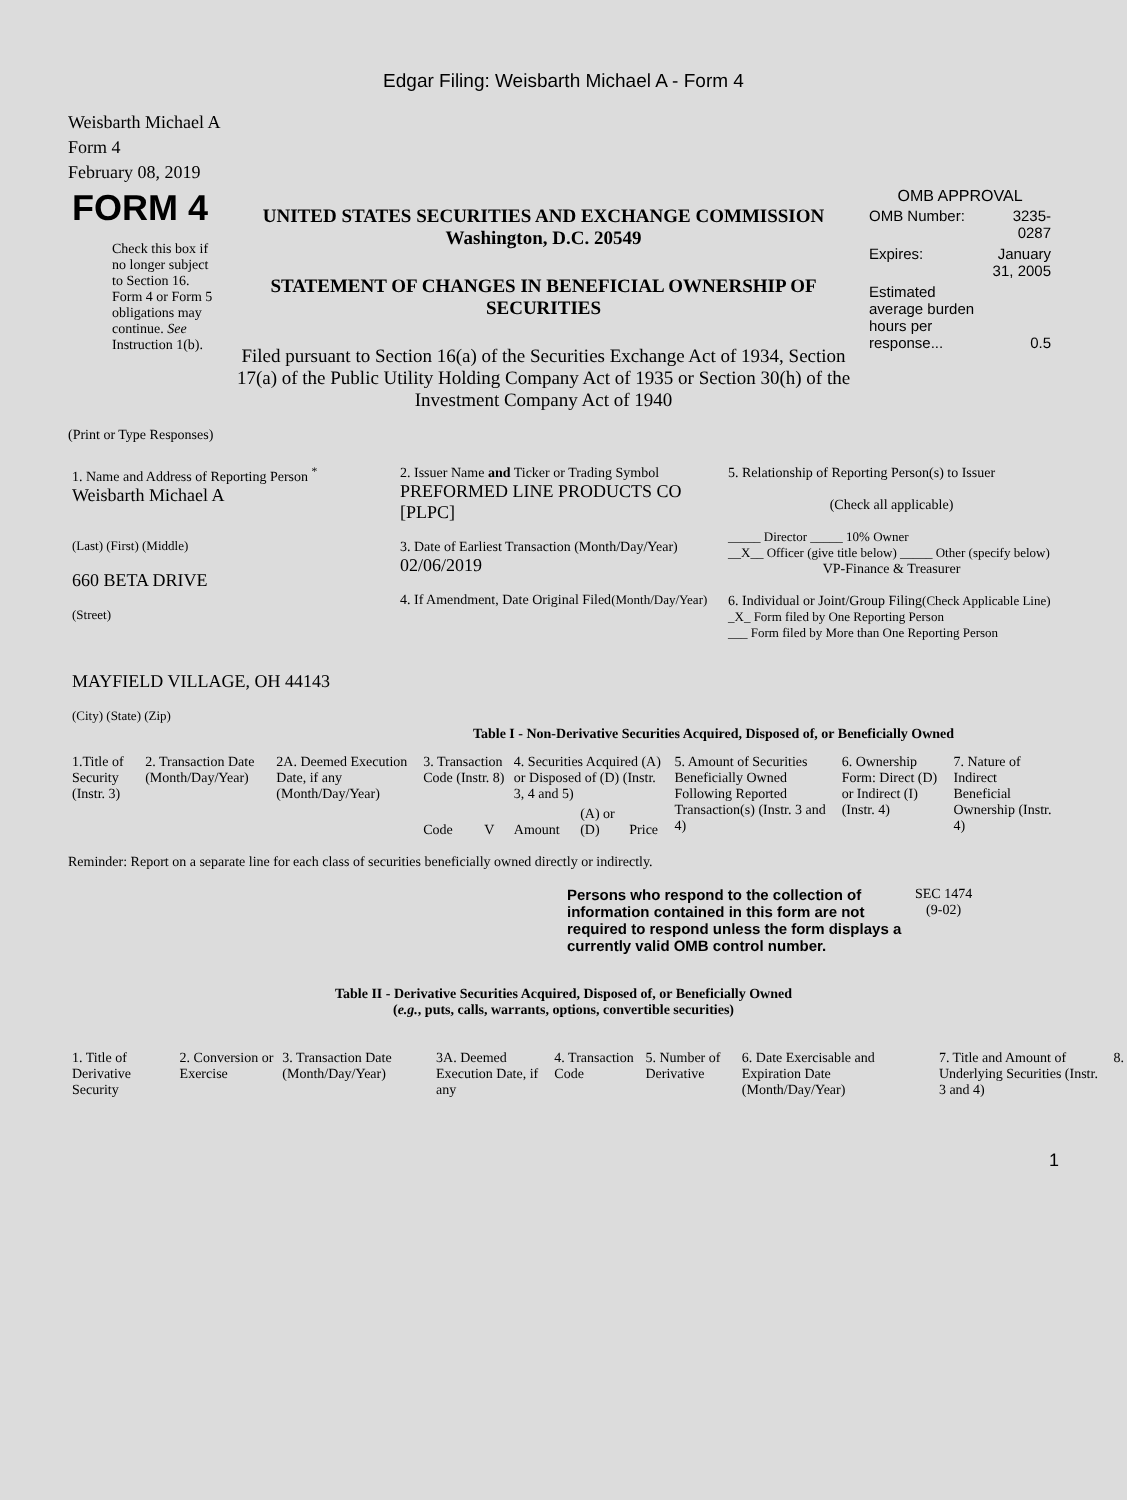Edgar Filing: Weisbarth Michael A - Form 4
Weisbarth Michael A
Form 4
February 08, 2019
| FORM 4 Check this box if no longer subject to Section 16. Form 4 or Form 5 obligations may continue. See Instruction 1(b). | UNITED STATES SECURITIES AND EXCHANGE COMMISSION Washington, D.C. 20549 STATEMENT OF CHANGES IN BENEFICIAL OWNERSHIP OF SECURITIES Filed pursuant to Section 16(a) of the Securities Exchange Act of 1934, Section 17(a) of the Public Utility Holding Company Act of 1935 or Section 30(h) of the Investment Company Act of 1940 | OMB APPROVAL / OMB Number: / 3235-0287 / / Expires: / January 31, 2005 / / Estimated average burden hours per response... / 0.5 / |
(Print or Type Responses)
| 1. Name and Address of Reporting Person <sup>*</sup> Weisbarth Michael A (Last) (First) (Middle) 660 BETA DRIVE (Street) MAYFIELD VILLAGE, OH 44143 (City) (State) (Zip) | 2. Issuer Name and Ticker or Trading Symbol PREFORMED LINE PRODUCTS CO [PLPC] 3. Date of Earliest Transaction (Month/Day/Year) 02/06/2019 4. If Amendment, Date Original Filed (Month/Day/Year) | 5. Relationship of Reporting Person(s) to Issuer (Check all applicable) _____ Director _____ 10% Owner __X__ Officer (give title below) _____ Other (specify below) VP-Finance & Treasurer 6. Individual or Joint/Group Filing (Check Applicable Line) _X_ Form filed by One Reporting Person ___ Form filed by More than One Reporting Person |
Table I - Non-Derivative Securities Acquired, Disposed of, or Beneficially Owned
| 1.Title of Security (Instr. 3) | 2. Transaction Date (Month/Day/Year) | 2A. Deemed Execution Date, if any (Month/Day/Year) | 3. Transaction Code (Instr. 8) | | 4. Securities Acquired (A) or Disposed of (D) (Instr. 3, 4 and 5) | | | 5. Amount of Securities Beneficially Owned Following Reported Transaction(s) (Instr. 3 and 4) | 6. Ownership Form: Direct (D) or Indirect (I) (Instr. 4) | 7. Nature of Indirect Beneficial Ownership (Instr. 4) |
| --- | --- | --- | --- | --- | --- | --- | --- | --- | --- | --- |
| | | | Code | V | Amount | (A) or (D) | Price | | | |
Reminder: Report on a separate line for each class of securities beneficially owned directly or indirectly.
| Persons who respond to the collection of information contained in this form are not required to respond unless the form displays a currently valid OMB control number. | SEC 1474 (9-02) |
Table II - Derivative Securities Acquired, Disposed of, or Beneficially Owned
(e.g., puts, calls, warrants, options, convertible securities)
| 1. Title of Derivative Security | 2. Conversion or Exercise | 3. Transaction Date (Month/Day/Year) | 3A. Deemed Execution Date, if any | 4. Transaction Code | 5. Number of Derivative | 6. Date Exercisable and Expiration Date (Month/Day/Year) | 7. Title and Amount of Underlying Securities (Instr. 3 and 4) | 8. |
| --- | --- | --- | --- | --- | --- | --- | --- | --- |
1